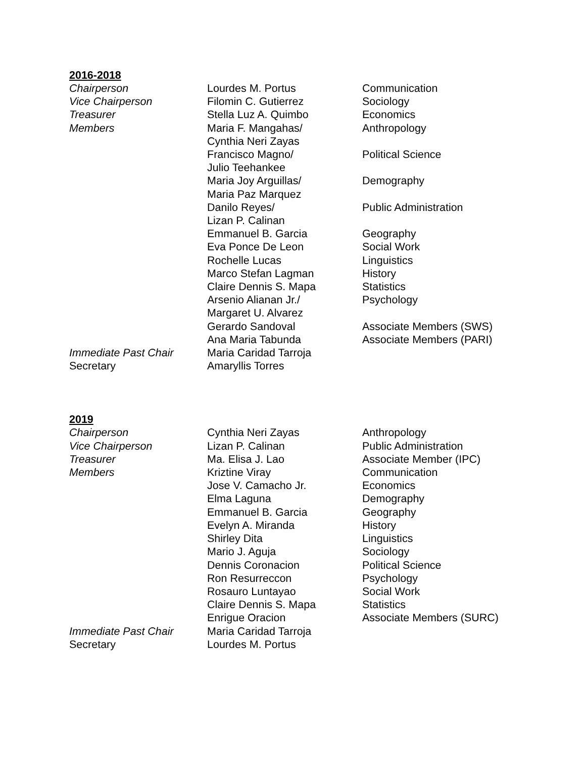2016-2018
| Chairperson | Lourdes M. Portus | Communication |
| Vice Chairperson | Filomin C. Gutierrez | Sociology |
| Treasurer | Stella Luz A. Quimbo | Economics |
| Members | Maria F. Mangahas/ Cynthia Neri Zayas | Anthropology |
| | Francisco Magno/ Julio Teehankee | Political Science |
| | Maria Joy Arguillas/ Maria Paz Marquez | Demography |
| | Danilo Reyes/ Lizan P. Calinan | Public Administration |
| | Emmanuel B. Garcia | Geography |
| | Eva Ponce De Leon | Social Work |
| | Rochelle Lucas | Linguistics |
| | Marco Stefan Lagman | History |
| | Claire Dennis S. Mapa | Statistics |
| | Arsenio Alianan Jr./ Margaret U. Alvarez | Psychology |
| | Gerardo Sandoval | Associate Members (SWS) |
| | Ana Maria Tabunda | Associate Members (PARI) |
| Immediate Past Chair | Maria Caridad Tarroja | |
| Secretary | Amaryllis Torres | |
2019
| Chairperson | Cynthia Neri Zayas | Anthropology |
| Vice Chairperson | Lizan P. Calinan | Public Administration |
| Treasurer | Ma. Elisa J. Lao | Associate Member (IPC) |
| Members | Kriztine Viray | Communication |
| | Jose V. Camacho Jr. | Economics |
| | Elma Laguna | Demography |
| | Emmanuel B. Garcia | Geography |
| | Evelyn A. Miranda | History |
| | Shirley Dita | Linguistics |
| | Mario J. Aguja | Sociology |
| | Dennis Coronacion | Political Science |
| | Ron Resurreccon | Psychology |
| | Rosauro Luntayao | Social Work |
| | Claire Dennis S. Mapa | Statistics |
| | Enrigue Oracion | Associate Members (SURC) |
| Immediate Past Chair | Maria Caridad Tarroja | |
| Secretary | Lourdes M. Portus | |